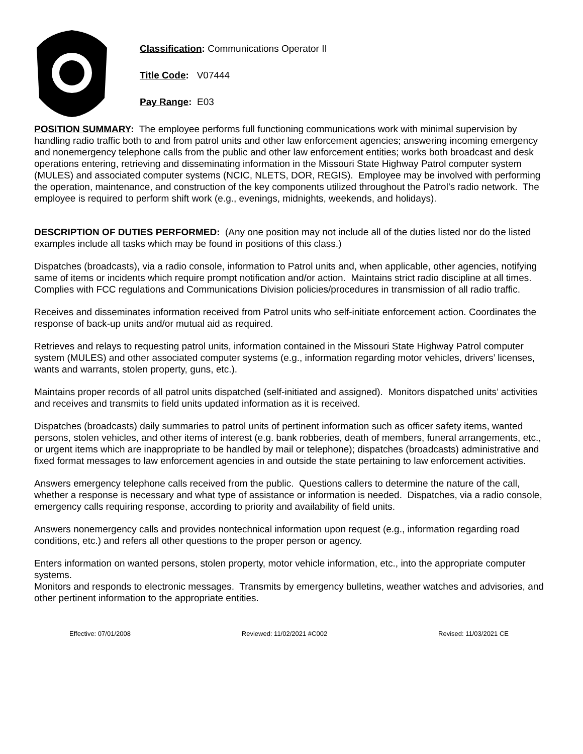Classification: Communications Operator II
Title Code: V07444
Pay Range: E03
POSITION SUMMARY: The employee performs full functioning communications work with minimal supervision by handling radio traffic both to and from patrol units and other law enforcement agencies; answering incoming emergency and nonemergency telephone calls from the public and other law enforcement entities; works both broadcast and desk operations entering, retrieving and disseminating information in the Missouri State Highway Patrol computer system (MULES) and associated computer systems (NCIC, NLETS, DOR, REGIS). Employee may be involved with performing the operation, maintenance, and construction of the key components utilized throughout the Patrol’s radio network. The employee is required to perform shift work (e.g., evenings, midnights, weekends, and holidays).
DESCRIPTION OF DUTIES PERFORMED: (Any one position may not include all of the duties listed nor do the listed examples include all tasks which may be found in positions of this class.)
Dispatches (broadcasts), via a radio console, information to Patrol units and, when applicable, other agencies, notifying same of items or incidents which require prompt notification and/or action. Maintains strict radio discipline at all times. Complies with FCC regulations and Communications Division policies/procedures in transmission of all radio traffic.
Receives and disseminates information received from Patrol units who self-initiate enforcement action. Coordinates the response of back-up units and/or mutual aid as required.
Retrieves and relays to requesting patrol units, information contained in the Missouri State Highway Patrol computer system (MULES) and other associated computer systems (e.g., information regarding motor vehicles, drivers’ licenses, wants and warrants, stolen property, guns, etc.).
Maintains proper records of all patrol units dispatched (self-initiated and assigned). Monitors dispatched units’ activities and receives and transmits to field units updated information as it is received.
Dispatches (broadcasts) daily summaries to patrol units of pertinent information such as officer safety items, wanted persons, stolen vehicles, and other items of interest (e.g. bank robberies, death of members, funeral arrangements, etc., or urgent items which are inappropriate to be handled by mail or telephone); dispatches (broadcasts) administrative and fixed format messages to law enforcement agencies in and outside the state pertaining to law enforcement activities.
Answers emergency telephone calls received from the public. Questions callers to determine the nature of the call, whether a response is necessary and what type of assistance or information is needed. Dispatches, via a radio console, emergency calls requiring response, according to priority and availability of field units.
Answers nonemergency calls and provides nontechnical information upon request (e.g., information regarding road conditions, etc.) and refers all other questions to the proper person or agency.
Enters information on wanted persons, stolen property, motor vehicle information, etc., into the appropriate computer systems.
Monitors and responds to electronic messages. Transmits by emergency bulletins, weather watches and advisories, and other pertinent information to the appropriate entities.
Effective: 07/01/2008 Reviewed: 11/02/2021 #C002 Revised: 11/03/2021 CE